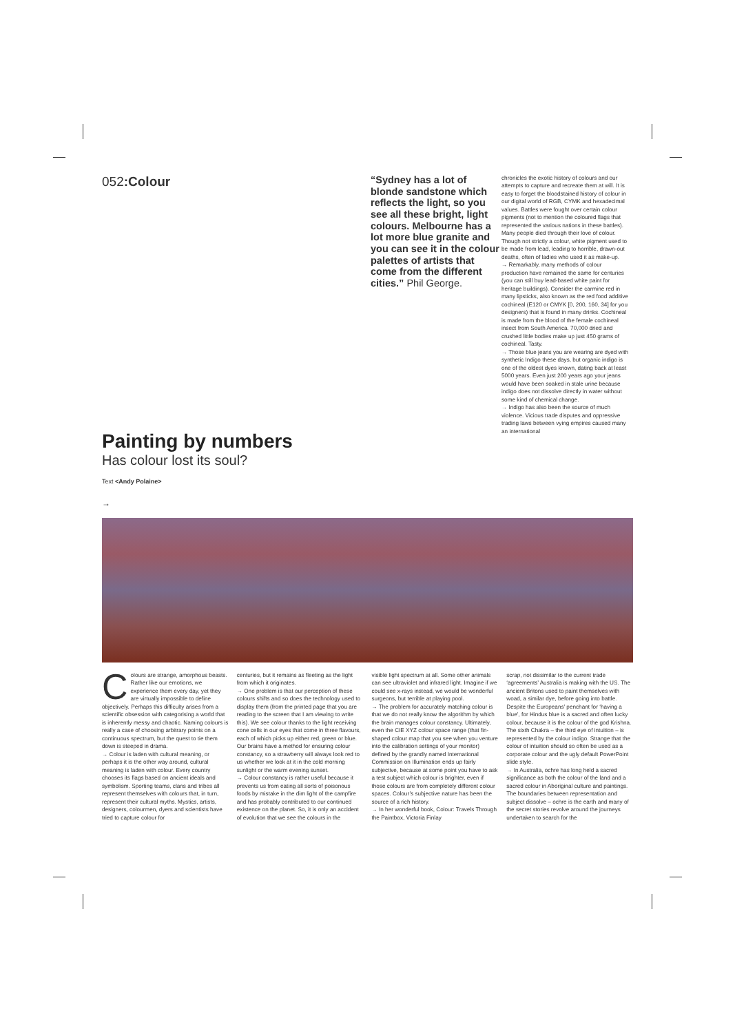052:Colour
“Sydney has a lot of blonde sandstone which reflects the light, so you see all these bright, light colours. Melbourne has a lot more blue granite and you can see it in the colour palettes of artists that come from the different cities.” Phil George.
chronicles the exotic history of colours and our attempts to capture and recreate them at will. It is easy to forget the bloodstained history of colour in our digital world of RGB, CYMK and hexadecimal values. Battles were fought over certain colour pigments (not to mention the coloured flags that represented the various nations in these battles). Many people died through their love of colour. Though not strictly a colour, white pigment used to be made from lead, leading to horrible, drawn-out deaths, often of ladies who used it as make-up.
→ Remarkably, many methods of colour production have remained the same for centuries (you can still buy lead-based white paint for heritage buildings). Consider the carmine red in many lipsticks, also known as the red food additive cochineal (E120 or CMYK [0, 200, 160, 34] for you designers) that is found in many drinks. Cochineal is made from the blood of the female cochineal insect from South America. 70,000 dried and crushed little bodies make up just 450 grams of cochineal. Tasty.
→ Those blue jeans you are wearing are dyed with synthetic Indigo these days, but organic indigo is one of the oldest dyes known, dating back at least 5000 years. Even just 200 years ago your jeans would have been soaked in stale urine because indigo does not dissolve directly in water without some kind of chemical change.
→ Indigo has also been the source of much violence. Vicious trade disputes and oppressive trading laws between vying empires caused many an international
Painting by numbers
Has colour lost its soul?
Text <Andy Polaine>
→
Colours are strange, amorphous beasts. Rather like our emotions, we experience them every day, yet they are virtually impossible to define objectively. Perhaps this difficulty arises from a scientific obsession with categorising a world that is inherently messy and chaotic. Naming colours is really a case of choosing arbitrary points on a continuous spectrum, but the quest to tie them down is steeped in drama.
→ Colour is laden with cultural meaning, or perhaps it is the other way around, cultural meaning is laden with colour. Every country chooses its flags based on ancient ideals and symbolism. Sporting teams, clans and tribes all represent themselves with colours that, in turn, represent their cultural myths. Mystics, artists, designers, colourmen, dyers and scientists have tried to capture colour for
centuries, but it remains as fleeting as the light from which it originates.
→ One problem is that our perception of these colours shifts and so does the technology used to display them (from the printed page that you are reading to the screen that I am viewing to write this). We see colour thanks to the light receiving cone cells in our eyes that come in three flavours, each of which picks up either red, green or blue. Our brains have a method for ensuring colour constancy, so a strawberry will always look red to us whether we look at it in the cold morning sunlight or the warm evening sunset.
→ Colour constancy is rather useful because it prevents us from eating all sorts of poisonous foods by mistake in the dim light of the campfire and has probably contributed to our continued existence on the planet. So, it is only an accident of evolution that we see the colours in the
visible light spectrum at all. Some other animals can see ultraviolet and infrared light. Imagine if we could see x-rays instead, we would be wonderful surgeons, but terrible at playing pool.
→ The problem for accurately matching colour is that we do not really know the algorithm by which the brain manages colour constancy. Ultimately, even the CIE XYZ colour space range (that fin-shaped colour map that you see when you venture into the calibration settings of your monitor) defined by the grandly named International Commission on Illumination ends up fairly subjective, because at some point you have to ask a test subject which colour is brighter, even if those colours are from completely different colour spaces. Colour’s subjective nature has been the source of a rich history.
→ In her wonderful book, Colour: Travels Through the Paintbox, Victoria Finlay
scrap, not dissimilar to the current trade ‘agreements’ Australia is making with the US. The ancient Britons used to paint themselves with woad, a similar dye, before going into battle. Despite the Europeans’ penchant for ‘having a blue’, for Hindus blue is a sacred and often lucky colour, because it is the colour of the god Krishna. The sixth Chakra – the third eye of intuition – is represented by the colour indigo. Strange that the colour of intuition should so often be used as a corporate colour and the ugly default PowerPoint slide style.
→ In Australia, ochre has long held a sacred significance as both the colour of the land and a sacred colour in Aboriginal culture and paintings. The boundaries between representation and subject dissolve – ochre is the earth and many of the secret stories revolve around the journeys undertaken to search for the